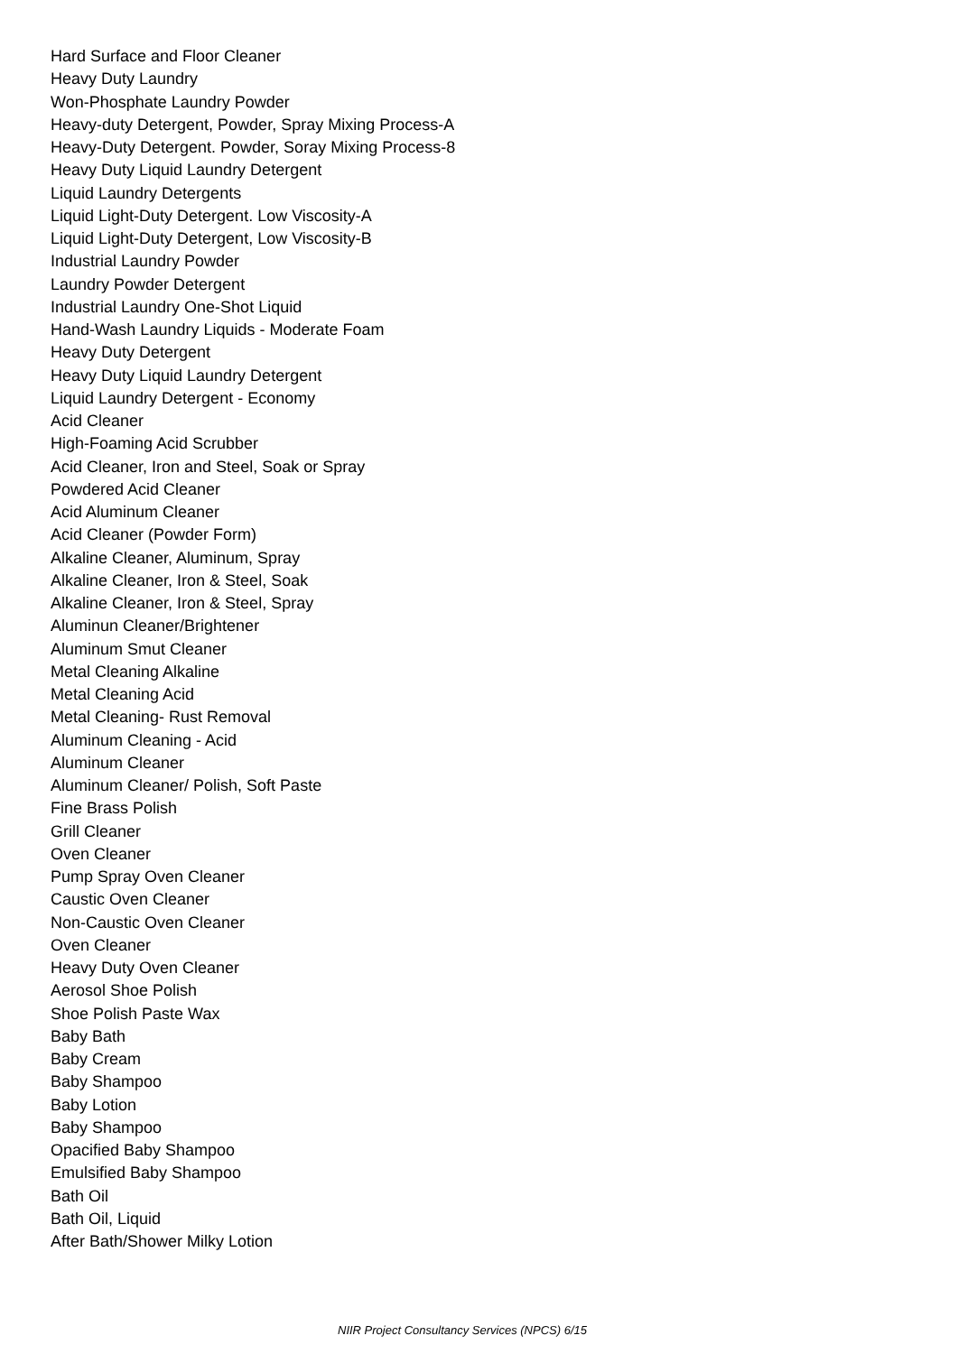Hard Surface and Floor Cleaner
Heavy Duty Laundry
Won-Phosphate Laundry Powder
Heavy-duty Detergent, Powder, Spray Mixing Process-A
Heavy-Duty Detergent. Powder, Soray Mixing Process-8
Heavy Duty Liquid Laundry Detergent
Liquid Laundry Detergents
Liquid Light-Duty Detergent. Low Viscosity-A
Liquid Light-Duty Detergent, Low Viscosity-B
Industrial Laundry Powder
Laundry Powder Detergent
Industrial Laundry One-Shot Liquid
Hand-Wash Laundry Liquids - Moderate Foam
Heavy Duty Detergent
Heavy Duty Liquid Laundry Detergent
Liquid Laundry Detergent - Economy
Acid Cleaner
High-Foaming Acid Scrubber
Acid Cleaner, Iron and Steel, Soak or Spray
Powdered Acid Cleaner
Acid Aluminum Cleaner
Acid Cleaner (Powder Form)
Alkaline Cleaner, Aluminum, Spray
Alkaline Cleaner, Iron & Steel, Soak
Alkaline Cleaner, Iron & Steel, Spray
Aluminun Cleaner/Brightener
Aluminum Smut Cleaner
Metal Cleaning Alkaline
Metal Cleaning Acid
Metal Cleaning- Rust Removal
Aluminum Cleaning - Acid
Aluminum Cleaner
Aluminum Cleaner/ Polish, Soft Paste
Fine Brass Polish
Grill Cleaner
Oven Cleaner
Pump Spray Oven Cleaner
Caustic Oven Cleaner
Non-Caustic Oven Cleaner
Oven Cleaner
Heavy Duty Oven Cleaner
Aerosol Shoe Polish
Shoe Polish Paste Wax
Baby Bath
Baby Cream
Baby Shampoo
Baby Lotion
Baby Shampoo
Opacified Baby Shampoo
Emulsified Baby Shampoo
Bath Oil
Bath Oil, Liquid
After Bath/Shower Milky Lotion
NIIR Project Consultancy Services (NPCS) 6/15